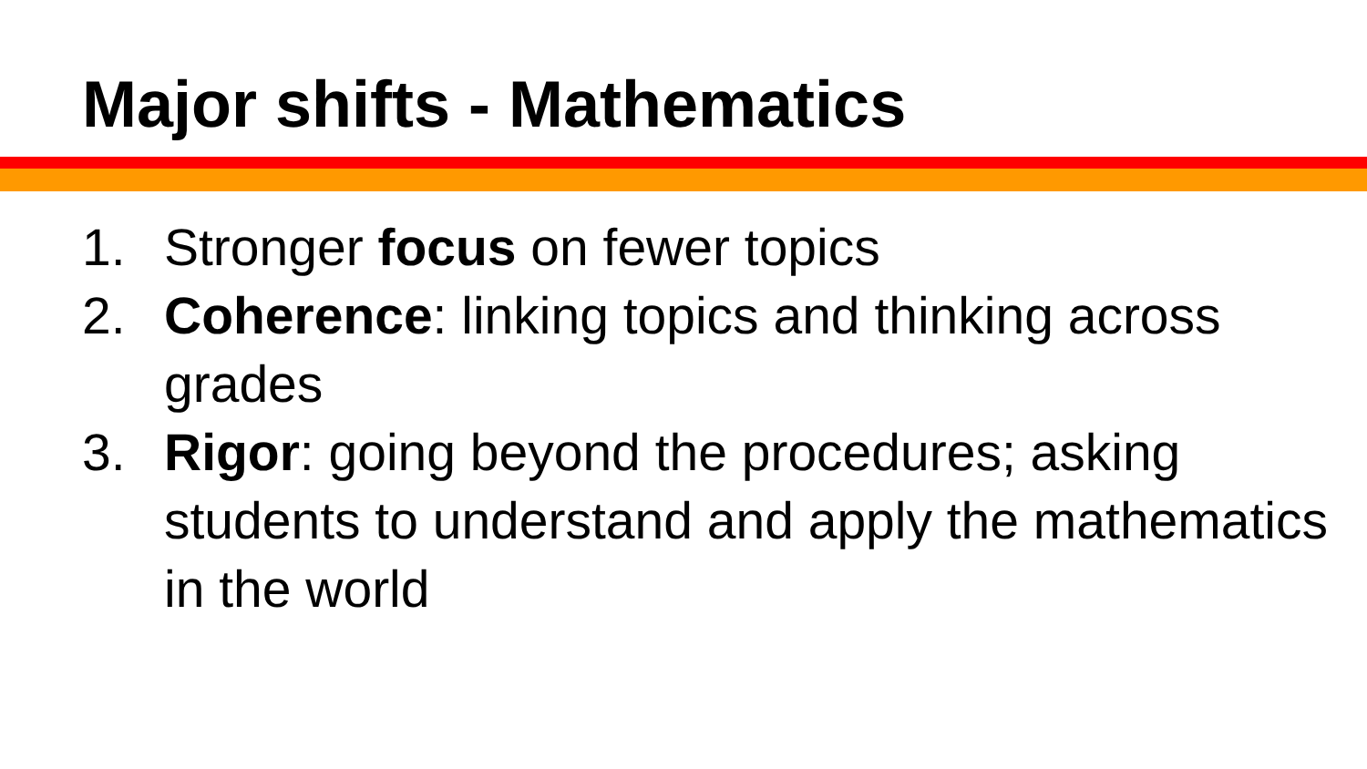Major shifts - Mathematics
1. Stronger focus on fewer topics
2. Coherence: linking topics and thinking across grades
3. Rigor: going beyond the procedures; asking students to understand and apply the mathematics in the world